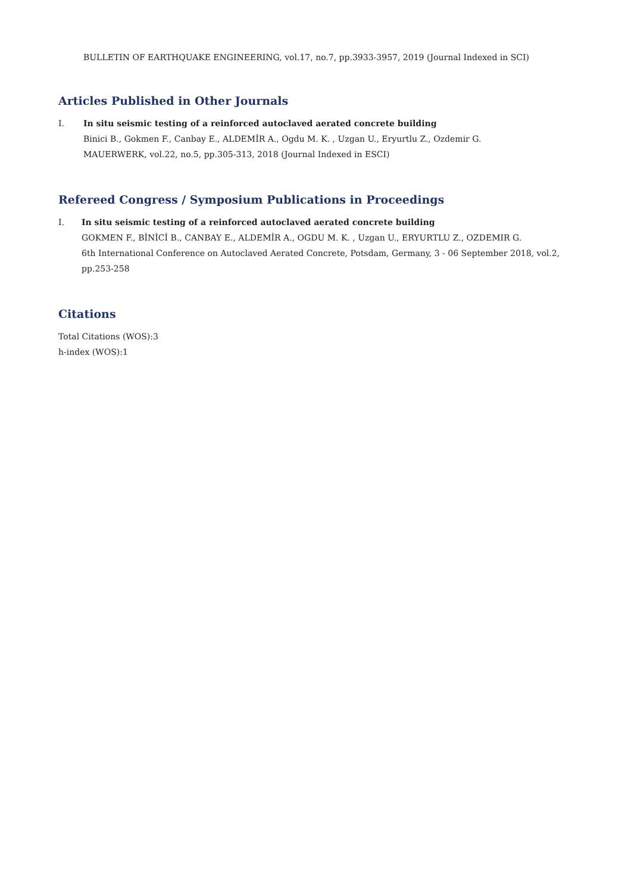BULLETIN OF EARTHQUAKE ENGINEERING, vol.17, no.7, pp.3933-3957, 2019 (Journal Indexed in SCI)
Articles Published in Other Journals
I. In situ seismic testing of a reinforced autoclaved aerated concrete building
Binici B., Gokmen F., Canbay E., ALDEMİR A., Ogdu M. K. , Uzgan U., Eryurtlu Z., Ozdemir G.
MAUERWERK, vol.22, no.5, pp.305-313, 2018 (Journal Indexed in ESCI)
Refereed Congress / Symposium Publications in Proceedings
I. In situ seismic testing of a reinforced autoclaved aerated concrete building
GOKMEN F., BİNİCİ B., CANBAY E., ALDEMİR A., OGDU M. K. , Uzgan U., ERYURTLU Z., OZDEMIR G.
6th International Conference on Autoclaved Aerated Concrete, Potsdam, Germany, 3 - 06 September 2018, vol.2, pp.253-258
Citations
Total Citations (WOS):3
h-index (WOS):1